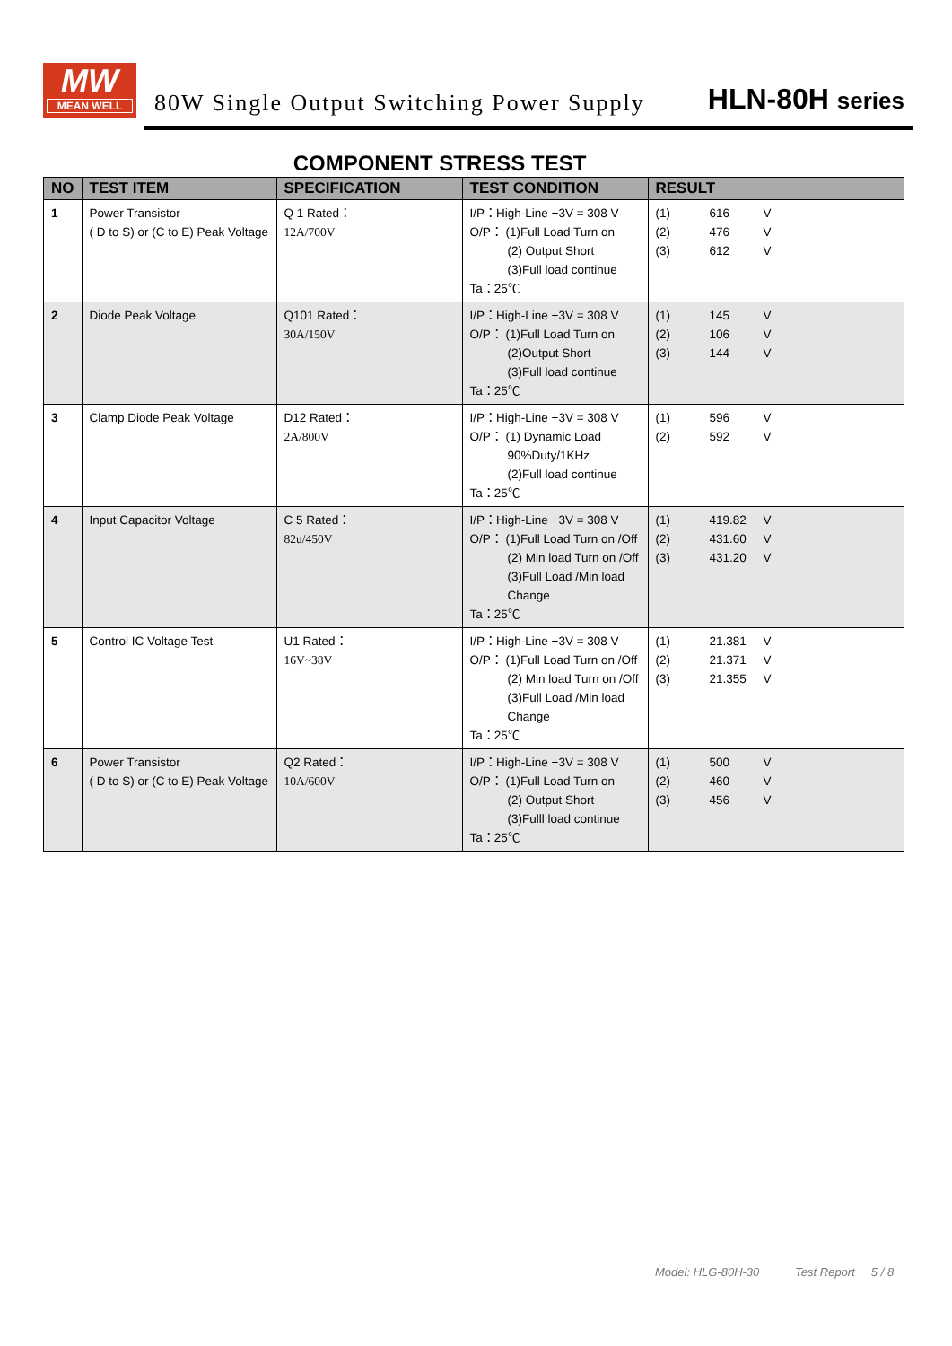MW
MEAN WELL
80W Single Output Switching Power Supply
HLN-80H series
COMPONENT STRESS TEST
| NO | TEST ITEM | SPECIFICATION | TEST CONDITION | RESULT |
| --- | --- | --- | --- | --- |
| 1 | Power Transistor ( D to S) or (C to E) Peak Voltage | Q 1 Rated： 12A/700V | I/P：High-Line +3V = 308 V O/P： (1)Full Load Turn on (2) Output Short (3)Full load continue Ta：25℃ | (1) 616 V (2) 476 V (3) 612 V |
| 2 | Diode Peak Voltage | Q101 Rated： 30A/150V | I/P：High-Line +3V = 308 V O/P： (1)Full Load Turn on (2)Output Short (3)Full load continue Ta：25℃ | (1) 145 V (2) 106 V (3) 144 V |
| 3 | Clamp Diode Peak Voltage | D12 Rated： 2A/800V | I/P：High-Line +3V = 308 V O/P： (1) Dynamic Load 90%Duty/1KHz (2)Full load continue Ta：25℃ | (1) 596 V (2) 592 V |
| 4 | Input Capacitor Voltage | C 5 Rated： 82u/450V | I/P：High-Line +3V = 308 V O/P： (1)Full Load Turn on /Off (2) Min load Turn on /Off (3)Full Load /Min load Change Ta：25℃ | (1) 419.82 V (2) 431.60 V (3) 431.20 V |
| 5 | Control IC Voltage Test | U1 Rated： 16V~38V | I/P：High-Line +3V = 308 V O/P： (1)Full Load Turn on /Off (2) Min load Turn on /Off (3)Full Load /Min load Change Ta：25℃ | (1) 21.381 V (2) 21.371 V (3) 21.355 V |
| 6 | Power Transistor ( D to S) or (C to E) Peak Voltage | Q2 Rated： 10A/600V | I/P：High-Line +3V = 308 V O/P： (1)Full Load Turn on (2) Output Short (3)Fulll load continue Ta：25℃ | (1) 500 V (2) 460 V (3) 456 V |
Model: HLG-80H-30 Test Report 5 / 8